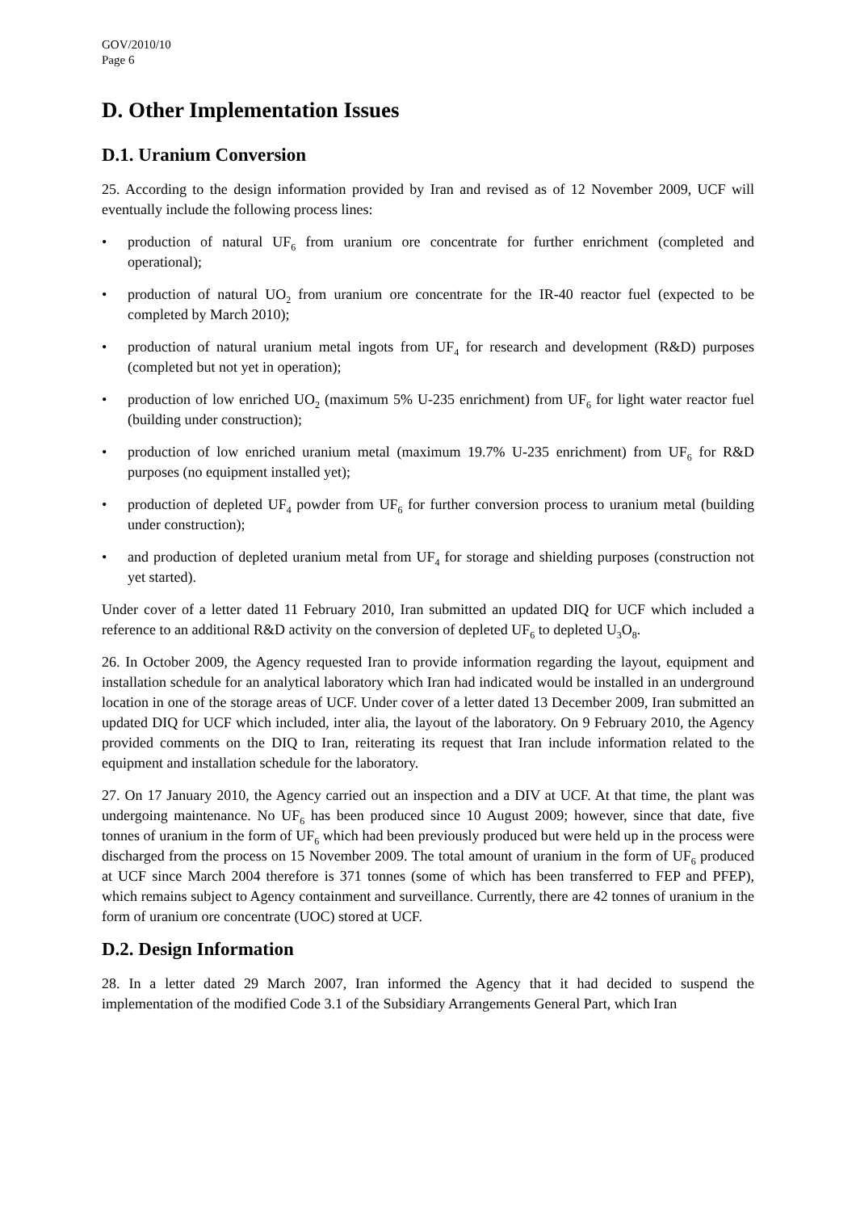GOV/2010/10
Page 6
D. Other Implementation Issues
D.1. Uranium Conversion
25. According to the design information provided by Iran and revised as of 12 November 2009, UCF will eventually include the following process lines:
• production of natural UF<sub>6</sub> from uranium ore concentrate for further enrichment (completed and operational);
• production of natural UO<sub>2</sub> from uranium ore concentrate for the IR-40 reactor fuel (expected to be completed by March 2010);
• production of natural uranium metal ingots from UF<sub>4</sub> for research and development (R&D) purposes (completed but not yet in operation);
• production of low enriched UO<sub>2</sub> (maximum 5% U-235 enrichment) from UF<sub>6</sub> for light water reactor fuel (building under construction);
• production of low enriched uranium metal (maximum 19.7% U-235 enrichment) from UF<sub>6</sub> for R&D purposes (no equipment installed yet);
• production of depleted UF<sub>4</sub> powder from UF<sub>6</sub> for further conversion process to uranium metal (building under construction);
• and production of depleted uranium metal from UF<sub>4</sub> for storage and shielding purposes (construction not yet started).
Under cover of a letter dated 11 February 2010, Iran submitted an updated DIQ for UCF which included a reference to an additional R&D activity on the conversion of depleted UF<sub>6</sub> to depleted U<sub>3</sub>O<sub>8</sub>.
26. In October 2009, the Agency requested Iran to provide information regarding the layout, equipment and installation schedule for an analytical laboratory which Iran had indicated would be installed in an underground location in one of the storage areas of UCF. Under cover of a letter dated 13 December 2009, Iran submitted an updated DIQ for UCF which included, inter alia, the layout of the laboratory. On 9 February 2010, the Agency provided comments on the DIQ to Iran, reiterating its request that Iran include information related to the equipment and installation schedule for the laboratory.
27. On 17 January 2010, the Agency carried out an inspection and a DIV at UCF. At that time, the plant was undergoing maintenance. No UF<sub>6</sub> has been produced since 10 August 2009; however, since that date, five tonnes of uranium in the form of UF<sub>6</sub> which had been previously produced but were held up in the process were discharged from the process on 15 November 2009. The total amount of uranium in the form of UF<sub>6</sub> produced at UCF since March 2004 therefore is 371 tonnes (some of which has been transferred to FEP and PFEP), which remains subject to Agency containment and surveillance. Currently, there are 42 tonnes of uranium in the form of uranium ore concentrate (UOC) stored at UCF.
D.2. Design Information
28. In a letter dated 29 March 2007, Iran informed the Agency that it had decided to suspend the implementation of the modified Code 3.1 of the Subsidiary Arrangements General Part, which Iran